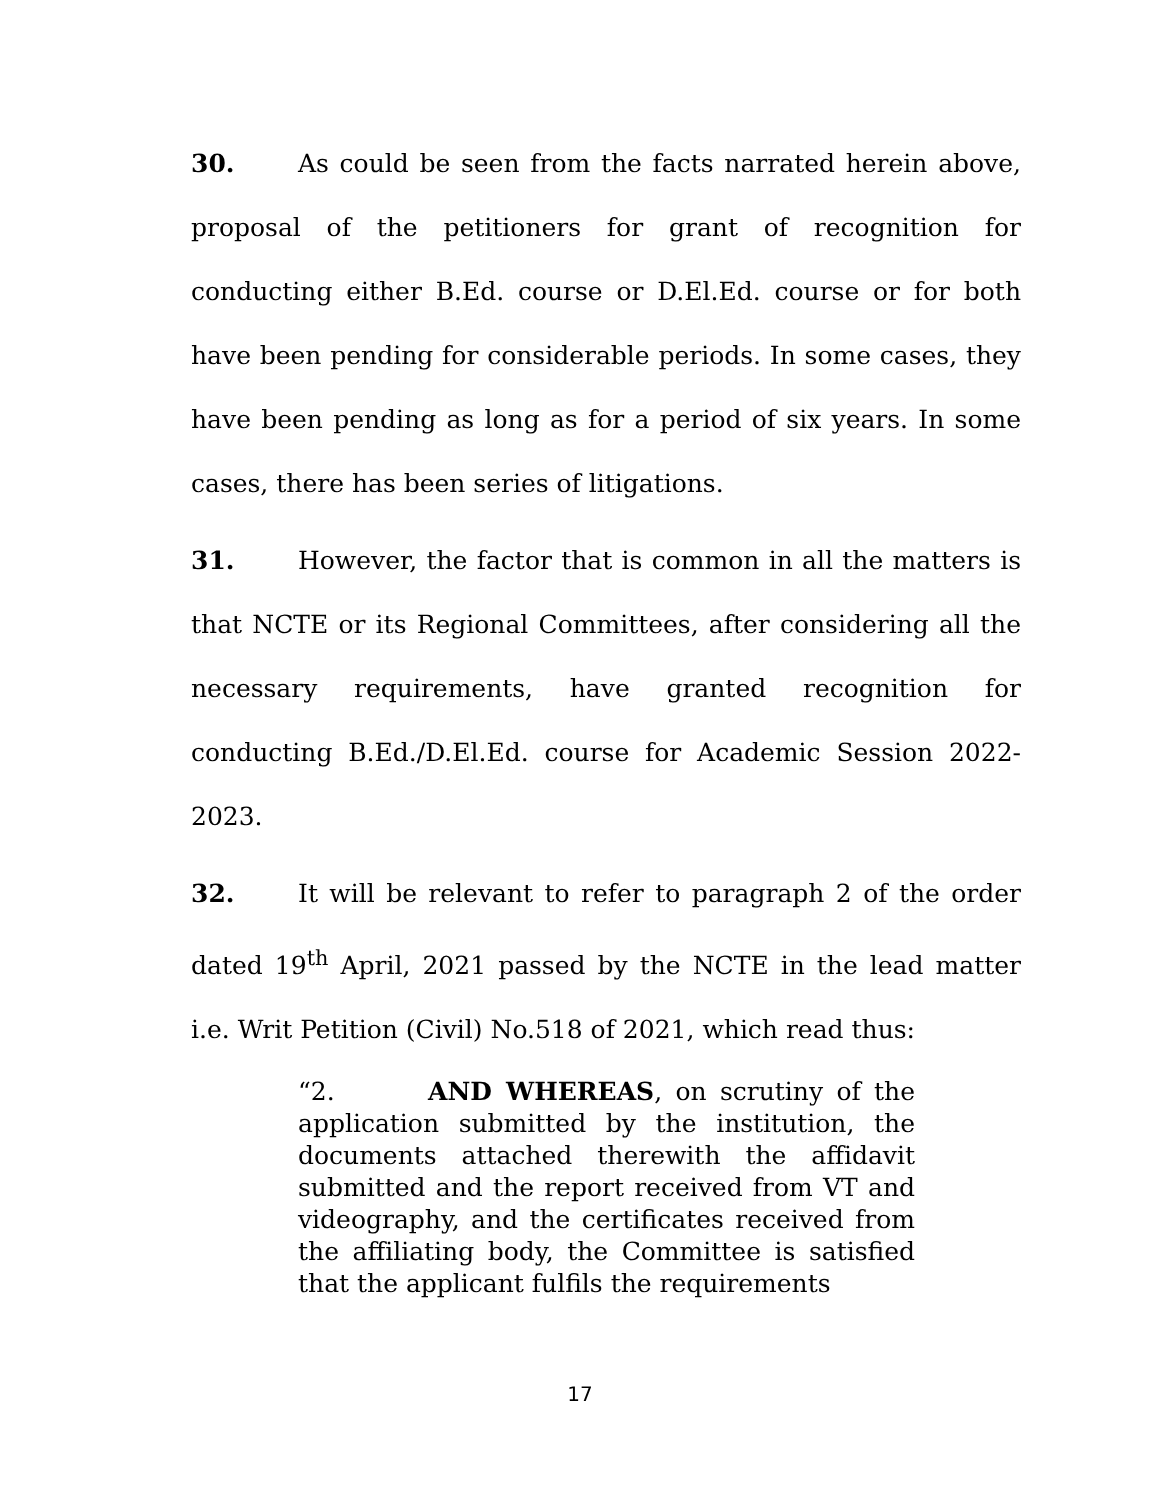30. As could be seen from the facts narrated herein above, proposal of the petitioners for grant of recognition for conducting either B.Ed. course or D.El.Ed. course or for both have been pending for considerable periods. In some cases, they have been pending as long as for a period of six years. In some cases, there has been series of litigations.
31. However, the factor that is common in all the matters is that NCTE or its Regional Committees, after considering all the necessary requirements, have granted recognition for conducting B.Ed./D.El.Ed. course for Academic Session 2022-2023.
32. It will be relevant to refer to paragraph 2 of the order dated 19<sup>th</sup> April, 2021 passed by the NCTE in the lead matter i.e. Writ Petition (Civil) No.518 of 2021, which read thus:
“2. AND WHEREAS, on scrutiny of the application submitted by the institution, the documents attached therewith the affidavit submitted and the report received from VT and videography, and the certificates received from the affiliating body, the Committee is satisfied that the applicant fulfils the requirements
17